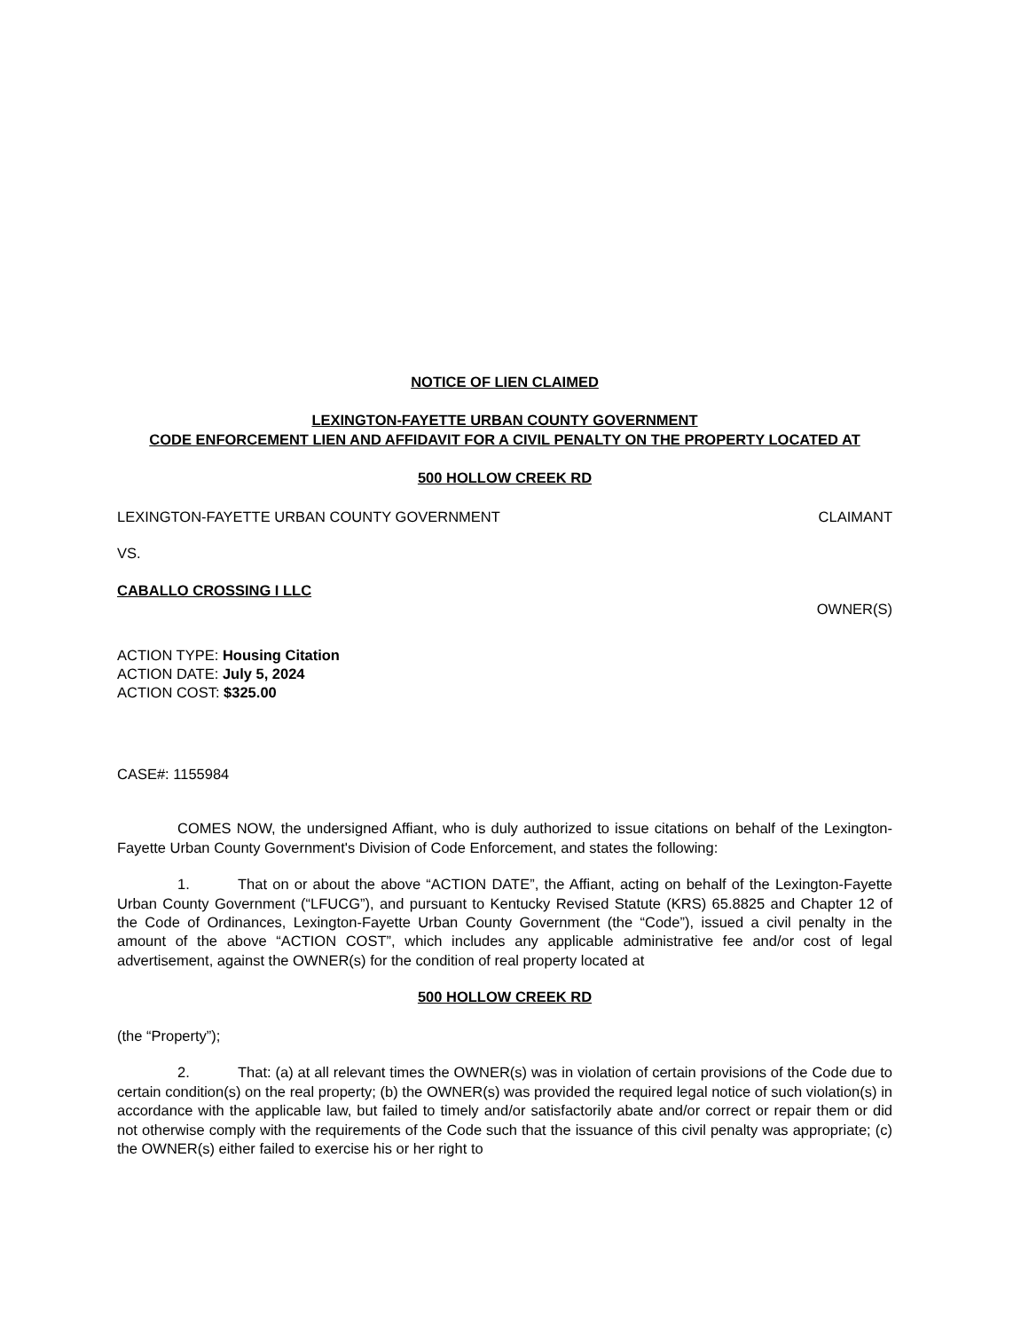NOTICE OF LIEN CLAIMED
LEXINGTON-FAYETTE URBAN COUNTY GOVERNMENT
CODE ENFORCEMENT LIEN AND AFFIDAVIT FOR A CIVIL PENALTY ON THE PROPERTY LOCATED AT
500 HOLLOW CREEK RD
LEXINGTON-FAYETTE URBAN COUNTY GOVERNMENT CLAIMANT
VS.
CABALLO CROSSING I LLC
OWNER(S)
ACTION TYPE: Housing Citation
ACTION DATE: July 5, 2024
ACTION COST: $325.00
CASE#: 1155984
COMES NOW, the undersigned Affiant, who is duly authorized to issue citations on behalf of the Lexington-Fayette Urban County Government's Division of Code Enforcement, and states the following:
1. That on or about the above “ACTION DATE”, the Affiant, acting on behalf of the Lexington-Fayette Urban County Government (“LFUCG”), and pursuant to Kentucky Revised Statute (KRS) 65.8825 and Chapter 12 of the Code of Ordinances, Lexington-Fayette Urban County Government (the “Code”), issued a civil penalty in the amount of the above “ACTION COST”, which includes any applicable administrative fee and/or cost of legal advertisement, against the OWNER(s) for the condition of real property located at
500 HOLLOW CREEK RD
(the “Property”);
2. That: (a) at all relevant times the OWNER(s) was in violation of certain provisions of the Code due to certain condition(s) on the real property; (b) the OWNER(s) was provided the required legal notice of such violation(s) in accordance with the applicable law, but failed to timely and/or satisfactorily abate and/or correct or repair them or did not otherwise comply with the requirements of the Code such that the issuance of this civil penalty was appropriate; (c) the OWNER(s) either failed to exercise his or her right to